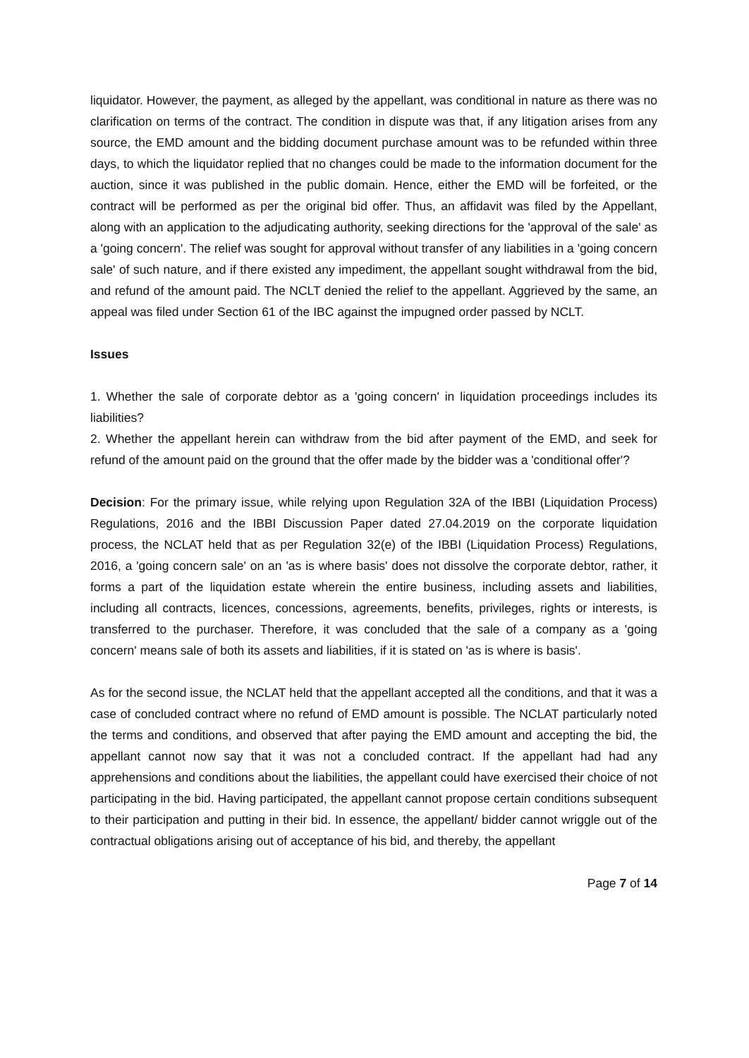liquidator. However, the payment, as alleged by the appellant, was conditional in nature as there was no clarification on terms of the contract. The condition in dispute was that, if any litigation arises from any source, the EMD amount and the bidding document purchase amount was to be refunded within three days, to which the liquidator replied that no changes could be made to the information document for the auction, since it was published in the public domain. Hence, either the EMD will be forfeited, or the contract will be performed as per the original bid offer. Thus, an affidavit was filed by the Appellant, along with an application to the adjudicating authority, seeking directions for the 'approval of the sale' as a 'going concern'. The relief was sought for approval without transfer of any liabilities in a 'going concern sale' of such nature, and if there existed any impediment, the appellant sought withdrawal from the bid, and refund of the amount paid. The NCLT denied the relief to the appellant. Aggrieved by the same, an appeal was filed under Section 61 of the IBC against the impugned order passed by NCLT.
Issues
1. Whether the sale of corporate debtor as a 'going concern' in liquidation proceedings includes its liabilities?
2. Whether the appellant herein can withdraw from the bid after payment of the EMD, and seek for refund of the amount paid on the ground that the offer made by the bidder was a 'conditional offer'?
Decision: For the primary issue, while relying upon Regulation 32A of the IBBI (Liquidation Process) Regulations, 2016 and the IBBI Discussion Paper dated 27.04.2019 on the corporate liquidation process, the NCLAT held that as per Regulation 32(e) of the IBBI (Liquidation Process) Regulations, 2016, a 'going concern sale' on an 'as is where basis' does not dissolve the corporate debtor, rather, it forms a part of the liquidation estate wherein the entire business, including assets and liabilities, including all contracts, licences, concessions, agreements, benefits, privileges, rights or interests, is transferred to the purchaser. Therefore, it was concluded that the sale of a company as a 'going concern' means sale of both its assets and liabilities, if it is stated on 'as is where is basis'.
As for the second issue, the NCLAT held that the appellant accepted all the conditions, and that it was a case of concluded contract where no refund of EMD amount is possible. The NCLAT particularly noted the terms and conditions, and observed that after paying the EMD amount and accepting the bid, the appellant cannot now say that it was not a concluded contract. If the appellant had had any apprehensions and conditions about the liabilities, the appellant could have exercised their choice of not participating in the bid. Having participated, the appellant cannot propose certain conditions subsequent to their participation and putting in their bid. In essence, the appellant/ bidder cannot wriggle out of the contractual obligations arising out of acceptance of his bid, and thereby, the appellant
Page 7 of 14